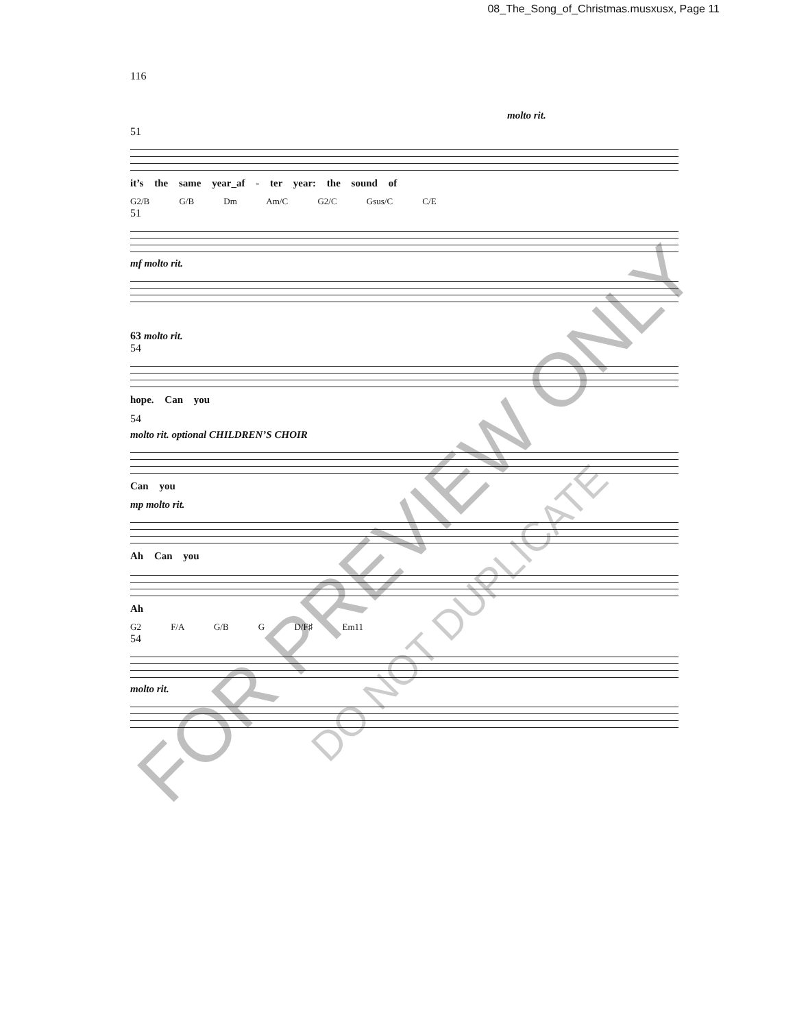08_The_Song_of_Christmas.musxusx, Page 11
116
molto rit.
51
it’s the same year_af - ter year: the sound of
G2/B G/B Dm Am/C G2/C Gsus/C C/E
51
mf molto rit.
63 molto rit.
54
hope. Can you
54
molto rit. optional CHILDREN’S CHOIR
Can you
mp molto rit.
Ah Can you
Ah
G2 F/A G/B G D/F♯ Em11
54
molto rit.
FOR PREVIEW ONLY
DO NOT DUPLICATE